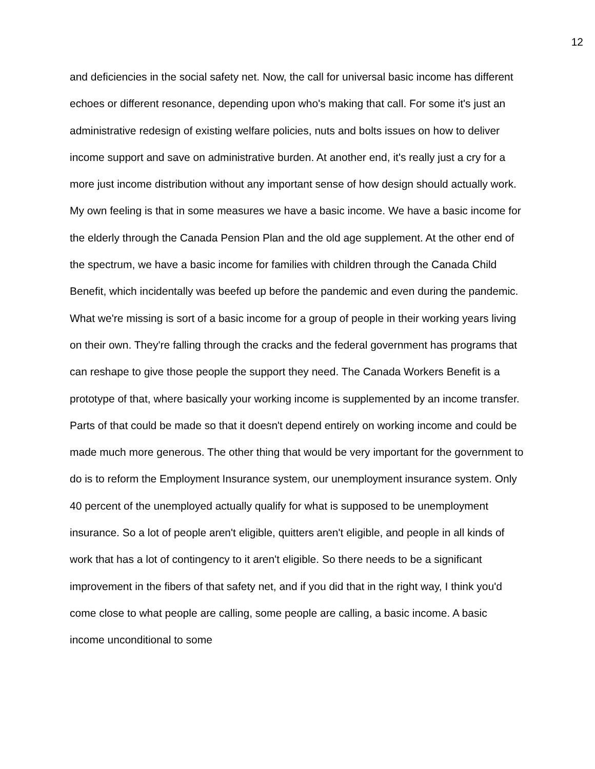12
and deficiencies in the social safety net. Now, the call for universal basic income has different echoes or different resonance, depending upon who's making that call. For some it's just an administrative redesign of existing welfare policies, nuts and bolts issues on how to deliver income support and save on administrative burden. At another end, it's really just a cry for a more just income distribution without any important sense of how design should actually work. My own feeling is that in some measures we have a basic income. We have a basic income for the elderly through the Canada Pension Plan and the old age supplement. At the other end of the spectrum, we have a basic income for families with children through the Canada Child Benefit, which incidentally was beefed up before the pandemic and even during the pandemic. What we're missing is sort of a basic income for a group of people in their working years living on their own. They're falling through the cracks and the federal government has programs that can reshape to give those people the support they need. The Canada Workers Benefit is a prototype of that, where basically your working income is supplemented by an income transfer. Parts of that could be made so that it doesn't depend entirely on working income and could be made much more generous. The other thing that would be very important for the government to do is to reform the Employment Insurance system, our unemployment insurance system. Only 40 percent of the unemployed actually qualify for what is supposed to be unemployment insurance. So a lot of people aren't eligible, quitters aren't eligible, and people in all kinds of work that has a lot of contingency to it aren't eligible. So there needs to be a significant improvement in the fibers of that safety net, and if you did that in the right way, I think you'd come close to what people are calling, some people are calling, a basic income. A basic income unconditional to some